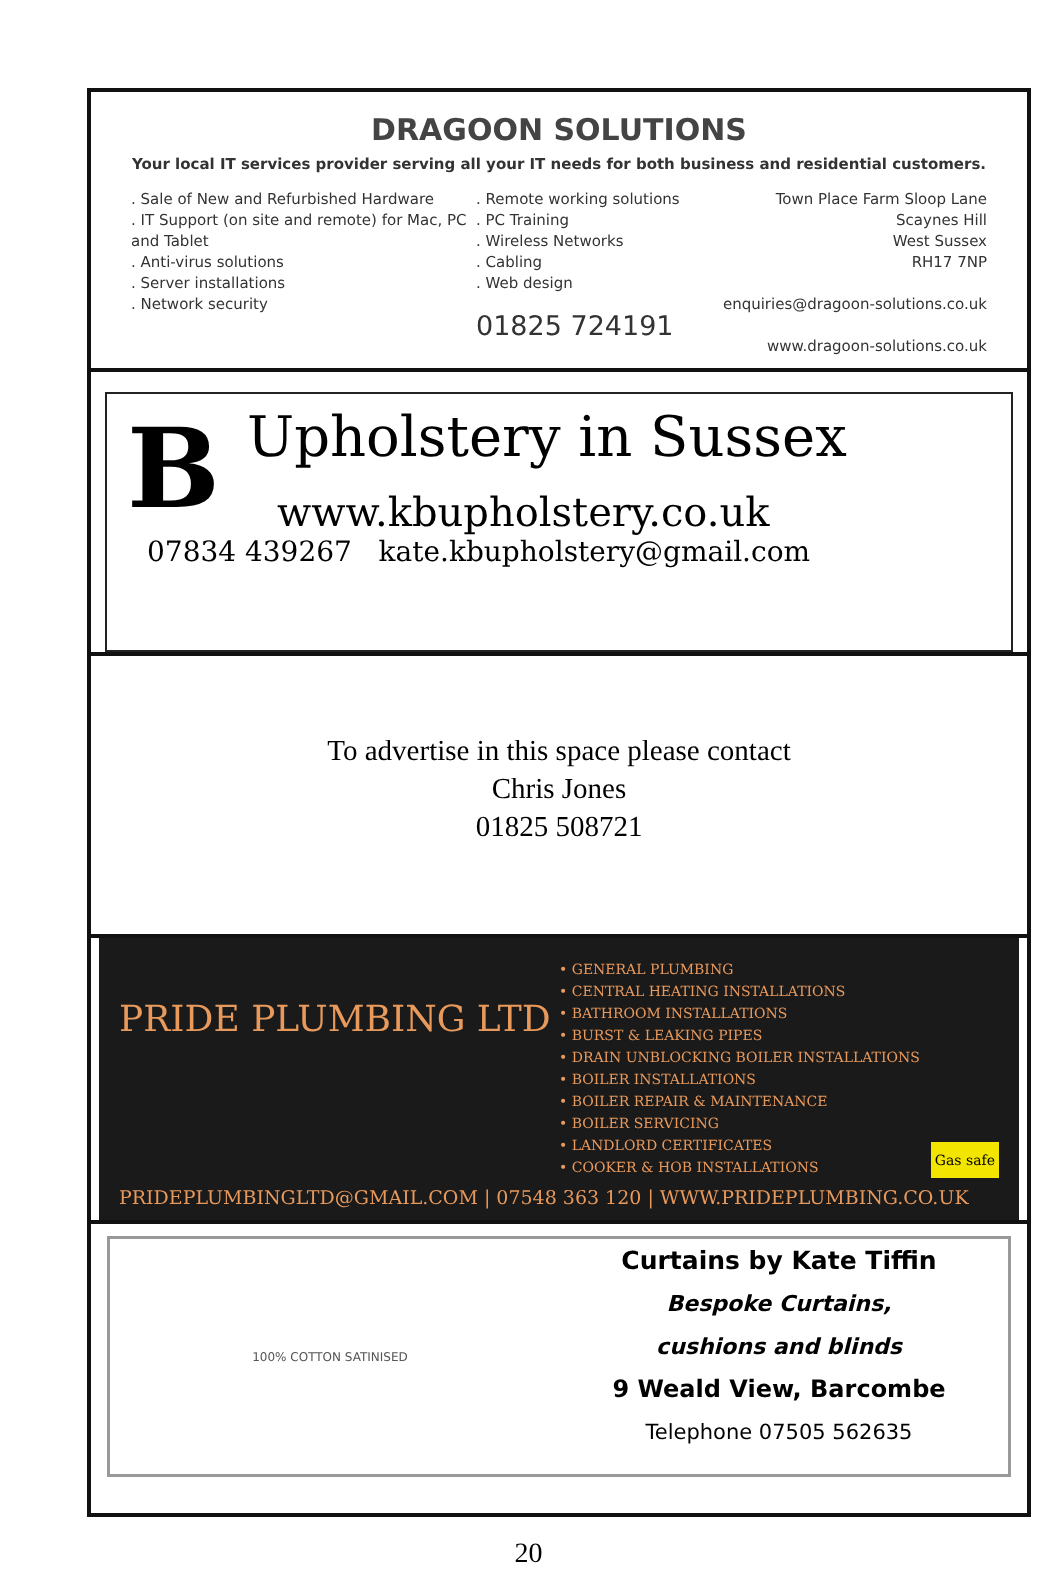DRAGOON SOLUTIONS
Your local IT services provider serving all your IT needs for both business and residential customers.
. Sale of New and Refurbished Hardware
. IT Support (on site and remote) for Mac, PC and Tablet
. Anti-virus solutions
. Server installations
. Network security
. Remote working solutions
. PC Training
. Wireless Networks
. Cabling
. Web design
01825 724191
Town Place Farm Sloop Lane
Scaynes Hill
West Sussex
RH17 7NP
enquiries@dragoon-solutions.co.uk
www.dragoon-solutions.co.uk
B
Upholstery in Sussex
www.kbupholstery.co.uk
07834 439267 kate.kbupholstery@gmail.com
To advertise in this space please contact
Chris Jones
01825 508721
PRIDE PLUMBING LTD
• GENERAL PLUMBING
• CENTRAL HEATING INSTALLATIONS
• BATHROOM INSTALLATIONS
• BURST & LEAKING PIPES
• DRAIN UNBLOCKING BOILER INSTALLATIONS
• BOILER INSTALLATIONS
• BOILER REPAIR & MAINTENANCE
• BOILER SERVICING
• LANDLORD CERTIFICATES
• COOKER & HOB INSTALLATIONS
Gas safe
PRIDEPLUMBINGLTD@GMAIL.COM | 07548 363 120 | WWW.PRIDEPLUMBING.CO.UK
100% COTTON SATINISED
Curtains by Kate Tiffin
Bespoke Curtains,
cushions and blinds
9 Weald View, Barcombe
Telephone 07505 562635
20